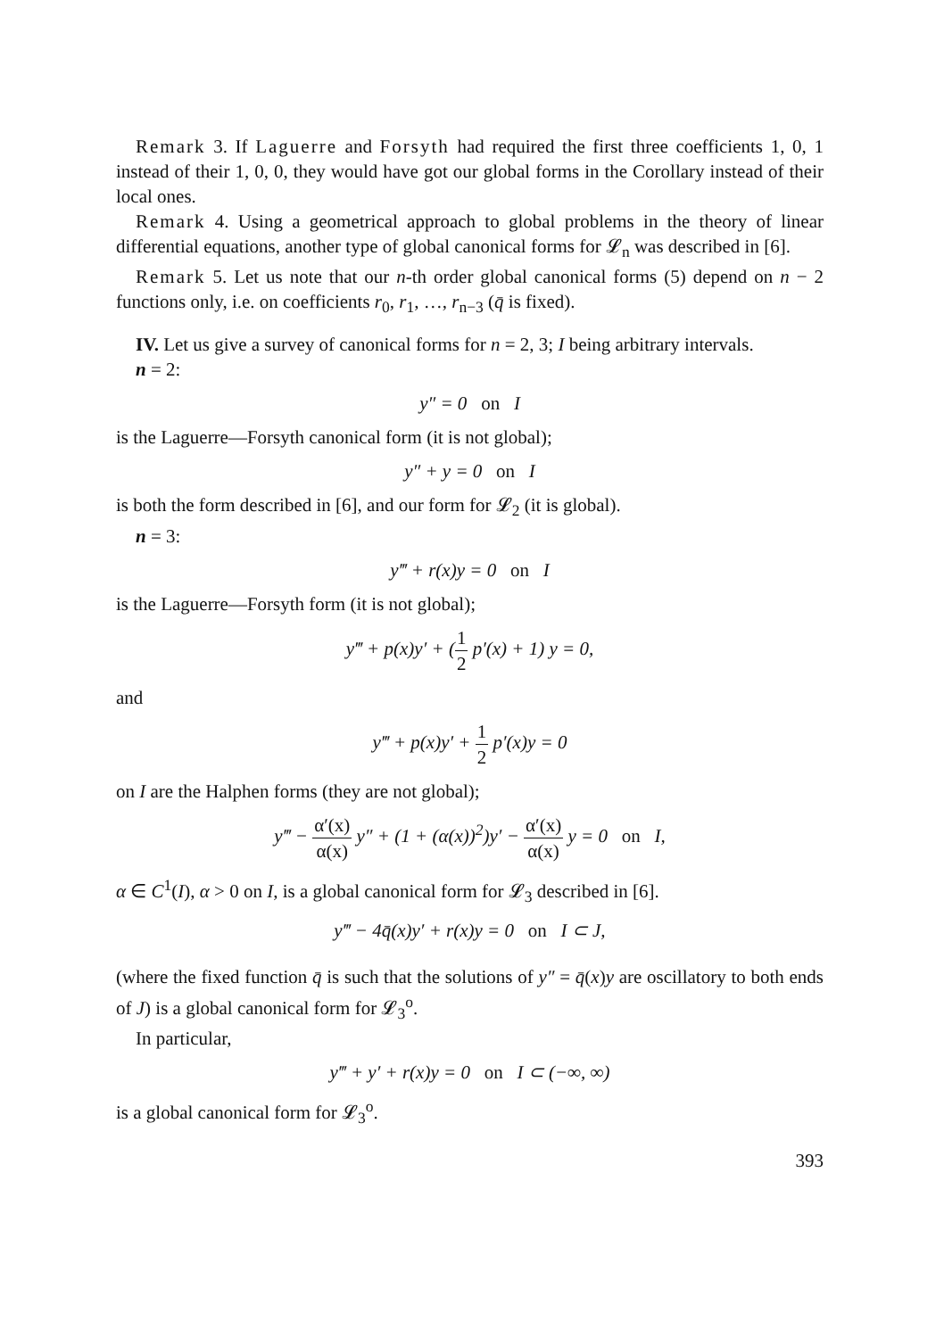Remark 3. If Laguerre and Forsyth had required the first three coefficients 1, 0, 1 instead of their 1, 0, 0, they would have got our global forms in the Corollary instead of their local ones.
Remark 4. Using a geometrical approach to global problems in the theory of linear differential equations, another type of global canonical forms for 𝓛<sub>n</sub> was described in [6].
Remark 5. Let us note that our n-th order global canonical forms (5) depend on n − 2 functions only, i.e. on coefficients r<sub>0</sub>, r<sub>1</sub>, …, r<sub>n−3</sub> (q̄ is fixed).
IV. Let us give a survey of canonical forms for n = 2, 3; I being arbitrary intervals.
n = 2:
y″ = 0 on I
is the Laguerre—Forsyth canonical form (it is not global);
y″ + y = 0 on I
is both the form described in [6], and our form for 𝓛<sub>2</sub> (it is global).
n = 3:
y‴ + r(x)y = 0 on I
is the Laguerre—Forsyth form (it is not global);
y‴ + p(x)y′ + (1 2 p′(x) + 1) y = 0,
and
y‴ + p(x)y′ + 1 2 p′(x)y = 0
on I are the Halphen forms (they are not global);
y‴ − α′(x) α(x) y″ + (1 + (α(x))<sup>2</sup>)y′ − α′(x) α(x) y = 0 on I,
α ∈ C<sup>1</sup>(I), α > 0 on I, is a global canonical form for 𝓛<sub>3</sub> described in [6].
y‴ − 4q̄(x)y′ + r(x)y = 0 on I ⊂ J,
(where the fixed function q̄ is such that the solutions of y″ = q̄(x)y are oscillatory to both ends of J) is a global canonical form for 𝓛<sub>3</sub><sup>o</sup>.
In particular,
y‴ + y′ + r(x)y = 0 on I ⊂ (−∞, ∞)
is a global canonical form for 𝓛<sub>3</sub><sup>o</sup>.
393